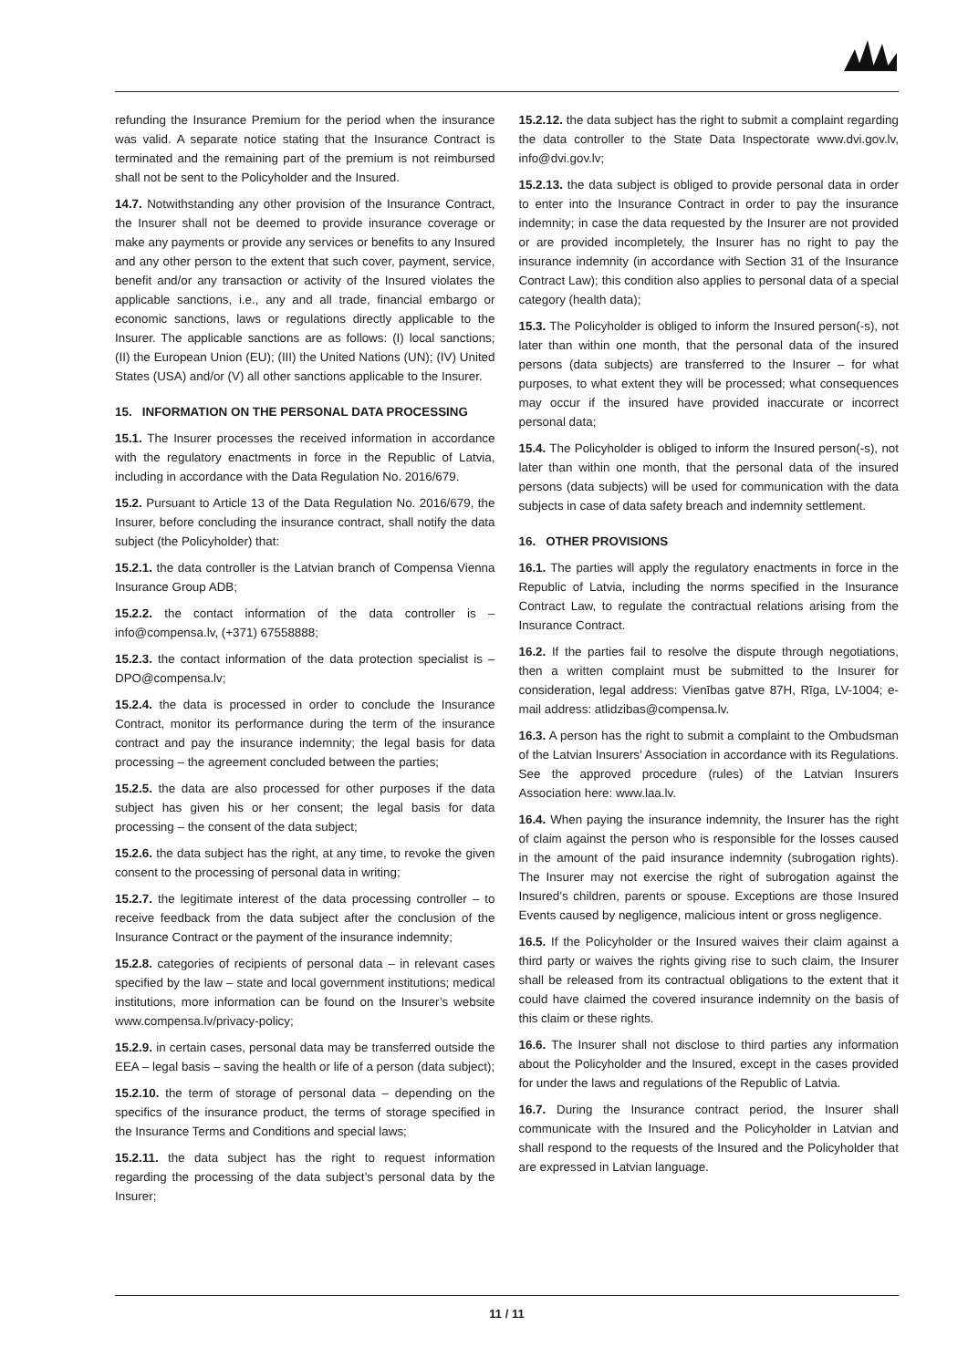refunding the Insurance Premium for the period when the insurance was valid. A separate notice stating that the Insurance Contract is terminated and the remaining part of the premium is not reimbursed shall not be sent to the Policyholder and the Insured.
14.7. Notwithstanding any other provision of the Insurance Contract, the Insurer shall not be deemed to provide insurance coverage or make any payments or provide any services or benefits to any Insured and any other person to the extent that such cover, payment, service, benefit and/or any transaction or activity of the Insured violates the applicable sanctions, i.e., any and all trade, financial embargo or economic sanctions, laws or regulations directly applicable to the Insurer. The applicable sanctions are as follows: (I) local sanctions; (II) the European Union (EU); (III) the United Nations (UN); (IV) United States (USA) and/or (V) all other sanctions applicable to the Insurer.
15. INFORMATION ON THE PERSONAL DATA PROCESSING
15.1. The Insurer processes the received information in accordance with the regulatory enactments in force in the Republic of Latvia, including in accordance with the Data Regulation No. 2016/679.
15.2. Pursuant to Article 13 of the Data Regulation No. 2016/679, the Insurer, before concluding the insurance contract, shall notify the data subject (the Policyholder) that:
15.2.1. the data controller is the Latvian branch of Compensa Vienna Insurance Group ADB;
15.2.2. the contact information of the data controller is – info@compensa.lv, (+371) 67558888;
15.2.3. the contact information of the data protection specialist is – DPO@compensa.lv;
15.2.4. the data is processed in order to conclude the Insurance Contract, monitor its performance during the term of the insurance contract and pay the insurance indemnity; the legal basis for data processing – the agreement concluded between the parties;
15.2.5. the data are also processed for other purposes if the data subject has given his or her consent; the legal basis for data processing – the consent of the data subject;
15.2.6. the data subject has the right, at any time, to revoke the given consent to the processing of personal data in writing;
15.2.7. the legitimate interest of the data processing controller – to receive feedback from the data subject after the conclusion of the Insurance Contract or the payment of the insurance indemnity;
15.2.8. categories of recipients of personal data – in relevant cases specified by the law – state and local government institutions; medical institutions, more information can be found on the Insurer’s website www.compensa.lv/privacy-policy;
15.2.9. in certain cases, personal data may be transferred outside the EEA – legal basis – saving the health or life of a person (data subject);
15.2.10. the term of storage of personal data – depending on the specifics of the insurance product, the terms of storage specified in the Insurance Terms and Conditions and special laws;
15.2.11. the data subject has the right to request information regarding the processing of the data subject’s personal data by the Insurer;
15.2.12. the data subject has the right to submit a complaint regarding the data controller to the State Data Inspectorate www.dvi.gov.lv, info@dvi.gov.lv;
15.2.13. the data subject is obliged to provide personal data in order to enter into the Insurance Contract in order to pay the insurance indemnity; in case the data requested by the Insurer are not provided or are provided incompletely, the Insurer has no right to pay the insurance indemnity (in accordance with Section 31 of the Insurance Contract Law); this condition also applies to personal data of a special category (health data);
15.3. The Policyholder is obliged to inform the Insured person(-s), not later than within one month, that the personal data of the insured persons (data subjects) are transferred to the Insurer – for what purposes, to what extent they will be processed; what consequences may occur if the insured have provided inaccurate or incorrect personal data;
15.4. The Policyholder is obliged to inform the Insured person(-s), not later than within one month, that the personal data of the insured persons (data subjects) will be used for communication with the data subjects in case of data safety breach and indemnity settlement.
16. OTHER PROVISIONS
16.1. The parties will apply the regulatory enactments in force in the Republic of Latvia, including the norms specified in the Insurance Contract Law, to regulate the contractual relations arising from the Insurance Contract.
16.2. If the parties fail to resolve the dispute through negotiations, then a written complaint must be submitted to the Insurer for consideration, legal address: Vienības gatve 87H, Rīga, LV-1004; e-mail address: atlidzibas@compensa.lv.
16.3. A person has the right to submit a complaint to the Ombudsman of the Latvian Insurers’ Association in accordance with its Regulations. See the approved procedure (rules) of the Latvian Insurers Association here: www.laa.lv.
16.4. When paying the insurance indemnity, the Insurer has the right of claim against the person who is responsible for the losses caused in the amount of the paid insurance indemnity (subrogation rights). The Insurer may not exercise the right of subrogation against the Insured’s children, parents or spouse. Exceptions are those Insured Events caused by negligence, malicious intent or gross negligence.
16.5. If the Policyholder or the Insured waives their claim against a third party or waives the rights giving rise to such claim, the Insurer shall be released from its contractual obligations to the extent that it could have claimed the covered insurance indemnity on the basis of this claim or these rights.
16.6. The Insurer shall not disclose to third parties any information about the Policyholder and the Insured, except in the cases provided for under the laws and regulations of the Republic of Latvia.
16.7. During the Insurance contract period, the Insurer shall communicate with the Insured and the Policyholder in Latvian and shall respond to the requests of the Insured and the Policyholder that are expressed in Latvian language.
11 / 11